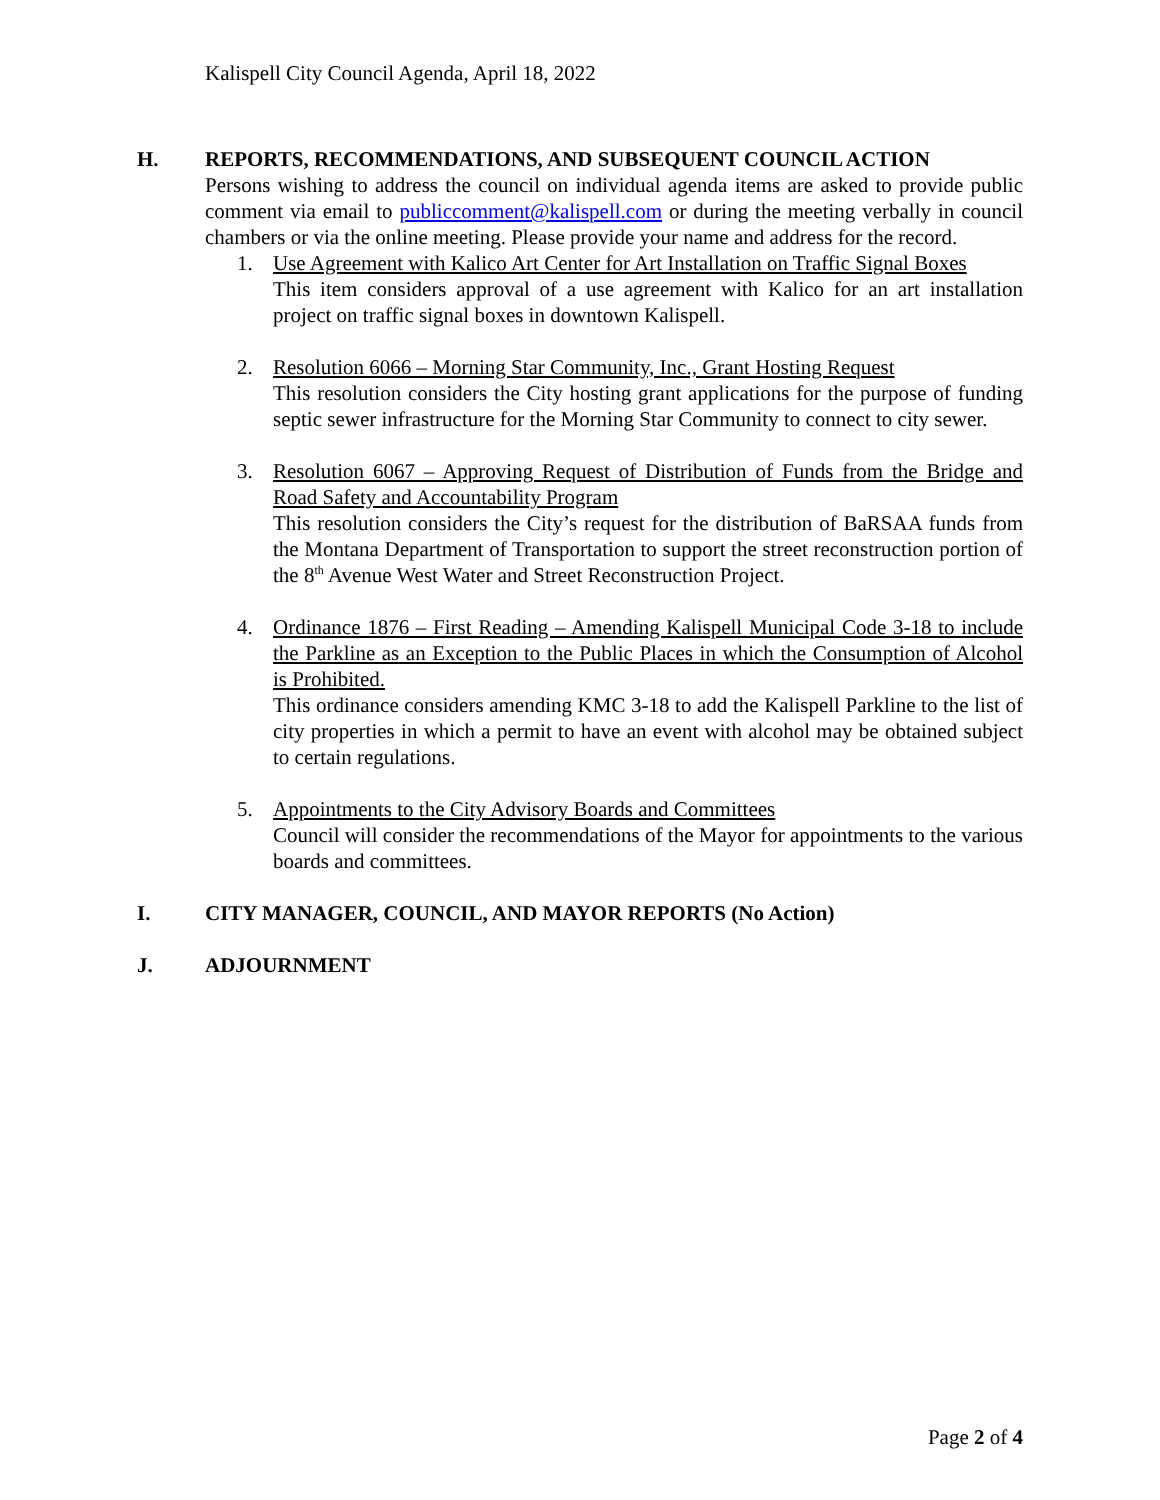Kalispell City Council Agenda, April 18, 2022
H. REPORTS, RECOMMENDATIONS, AND SUBSEQUENT COUNCIL ACTION
Persons wishing to address the council on individual agenda items are asked to provide public comment via email to publiccomment@kalispell.com or during the meeting verbally in council chambers or via the online meeting. Please provide your name and address for the record.
1. Use Agreement with Kalico Art Center for Art Installation on Traffic Signal Boxes
This item considers approval of a use agreement with Kalico for an art installation project on traffic signal boxes in downtown Kalispell.
2. Resolution 6066 – Morning Star Community, Inc., Grant Hosting Request
This resolution considers the City hosting grant applications for the purpose of funding septic sewer infrastructure for the Morning Star Community to connect to city sewer.
3. Resolution 6067 – Approving Request of Distribution of Funds from the Bridge and Road Safety and Accountability Program
This resolution considers the City’s request for the distribution of BaRSAA funds from the Montana Department of Transportation to support the street reconstruction portion of the 8<sup>th</sup> Avenue West Water and Street Reconstruction Project.
4. Ordinance 1876 – First Reading – Amending Kalispell Municipal Code 3-18 to include the Parkline as an Exception to the Public Places in which the Consumption of Alcohol is Prohibited.
This ordinance considers amending KMC 3-18 to add the Kalispell Parkline to the list of city properties in which a permit to have an event with alcohol may be obtained subject to certain regulations.
5. Appointments to the City Advisory Boards and Committees
Council will consider the recommendations of the Mayor for appointments to the various boards and committees.
I. CITY MANAGER, COUNCIL, AND MAYOR REPORTS (No Action)
J. ADJOURNMENT
Page 2 of 4